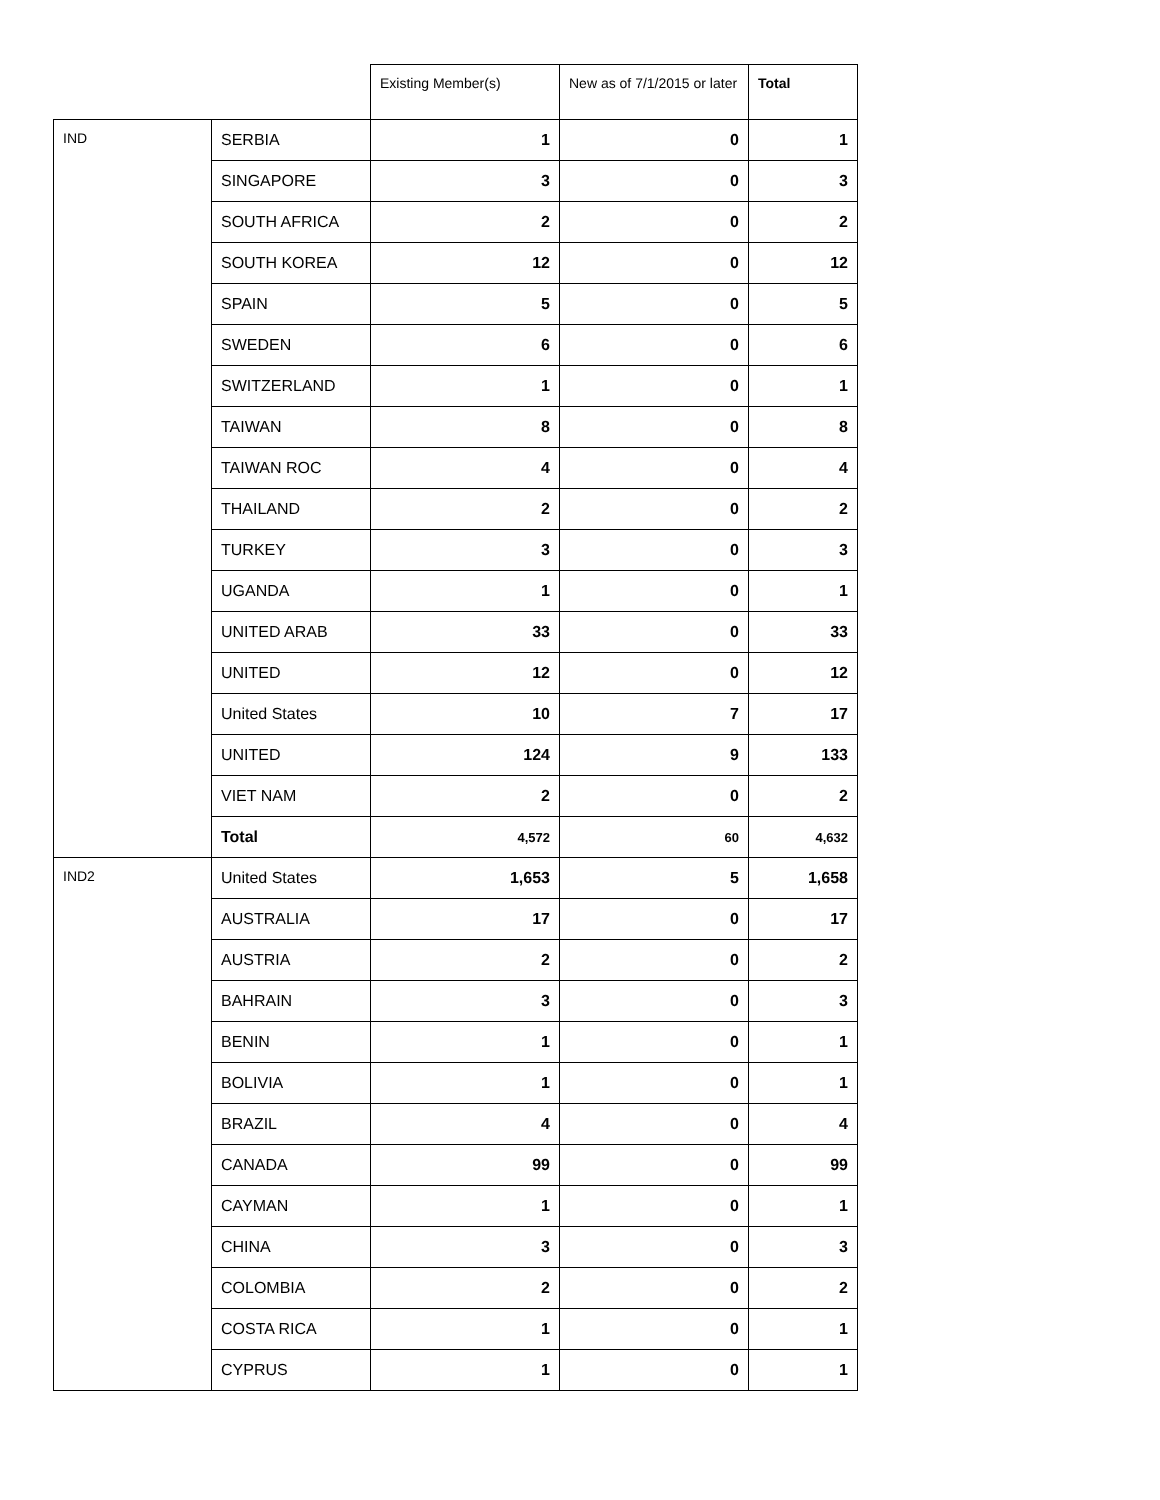| | | Existing Member(s) | New as of 7/1/2015 or later | Total |
| --- | --- | --- | --- | --- |
| IND | SERBIA | 1 | 0 | 1 |
| | SINGAPORE | 3 | 0 | 3 |
| | SOUTH AFRICA | 2 | 0 | 2 |
| | SOUTH KOREA | 12 | 0 | 12 |
| | SPAIN | 5 | 0 | 5 |
| | SWEDEN | 6 | 0 | 6 |
| | SWITZERLAND | 1 | 0 | 1 |
| | TAIWAN | 8 | 0 | 8 |
| | TAIWAN ROC | 4 | 0 | 4 |
| | THAILAND | 2 | 0 | 2 |
| | TURKEY | 3 | 0 | 3 |
| | UGANDA | 1 | 0 | 1 |
| | UNITED ARAB | 33 | 0 | 33 |
| | UNITED | 12 | 0 | 12 |
| | United States | 10 | 7 | 17 |
| | UNITED | 124 | 9 | 133 |
| | VIET NAM | 2 | 0 | 2 |
| | Total | 4,572 | 60 | 4,632 |
| IND2 | United States | 1,653 | 5 | 1,658 |
| | AUSTRALIA | 17 | 0 | 17 |
| | AUSTRIA | 2 | 0 | 2 |
| | BAHRAIN | 3 | 0 | 3 |
| | BENIN | 1 | 0 | 1 |
| | BOLIVIA | 1 | 0 | 1 |
| | BRAZIL | 4 | 0 | 4 |
| | CANADA | 99 | 0 | 99 |
| | CAYMAN | 1 | 0 | 1 |
| | CHINA | 3 | 0 | 3 |
| | COLOMBIA | 2 | 0 | 2 |
| | COSTA RICA | 1 | 0 | 1 |
| | CYPRUS | 1 | 0 | 1 |